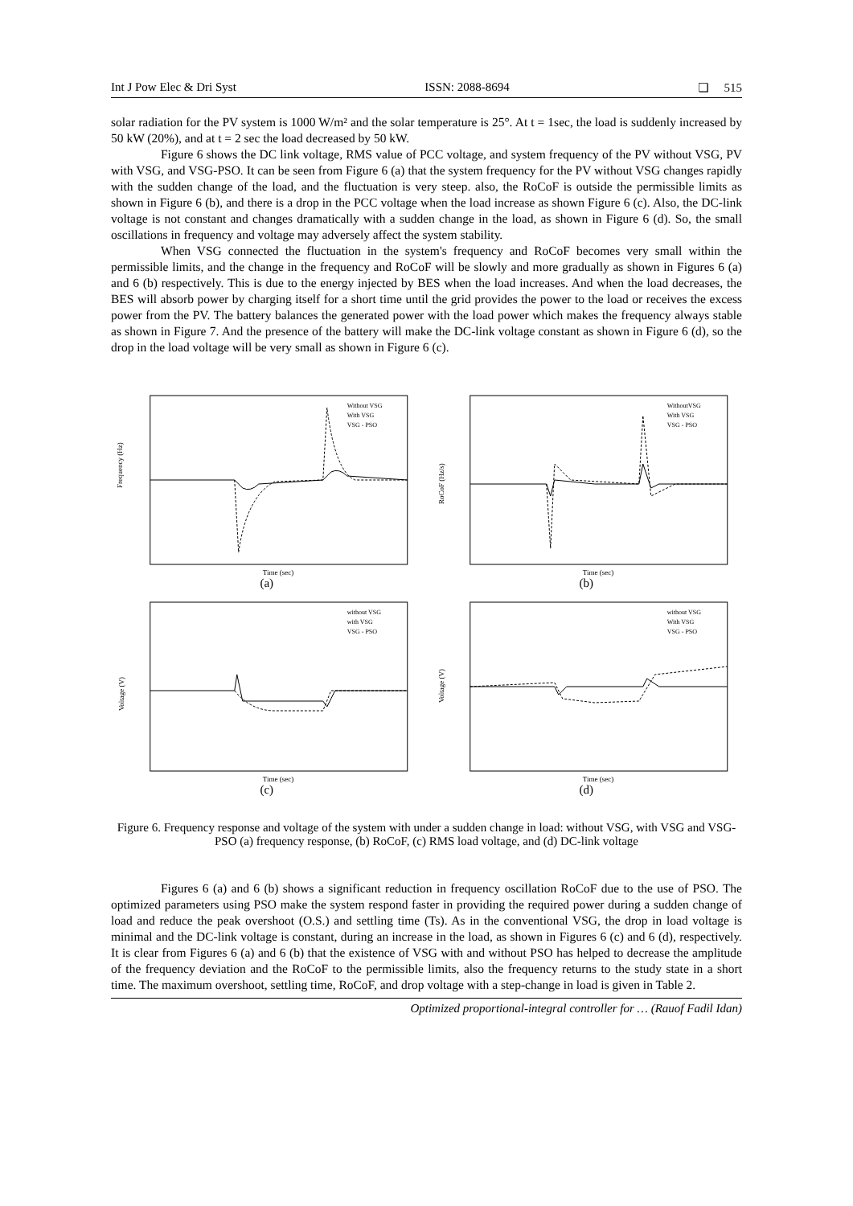Int J Pow Elec & Dri Syst ISSN: 2088-8694 ❏ 515
solar radiation for the PV system is 1000 W/m² and the solar temperature is 25°. At t = 1sec, the load is suddenly increased by 50 kW (20%), and at t = 2 sec the load decreased by 50 kW.
Figure 6 shows the DC link voltage, RMS value of PCC voltage, and system frequency of the PV without VSG, PV with VSG, and VSG-PSO. It can be seen from Figure 6 (a) that the system frequency for the PV without VSG changes rapidly with the sudden change of the load, and the fluctuation is very steep. also, the RoCoF is outside the permissible limits as shown in Figure 6 (b), and there is a drop in the PCC voltage when the load increase as shown Figure 6 (c). Also, the DC-link voltage is not constant and changes dramatically with a sudden change in the load, as shown in Figure 6 (d). So, the small oscillations in frequency and voltage may adversely affect the system stability.
When VSG connected the fluctuation in the system's frequency and RoCoF becomes very small within the permissible limits, and the change in the frequency and RoCoF will be slowly and more gradually as shown in Figures 6 (a) and 6 (b) respectively. This is due to the energy injected by BES when the load increases. And when the load decreases, the BES will absorb power by charging itself for a short time until the grid provides the power to the load or receives the excess power from the PV. The battery balances the generated power with the load power which makes the frequency always stable as shown in Figure 7. And the presence of the battery will make the DC-link voltage constant as shown in Figure 6 (d), so the drop in the load voltage will be very small as shown in Figure 6 (c).
Frequency (Hz)
Time (sec)
Without VSG
With VSG
VSG - PSO
(a)
RoCoF (Hz/s)
Time (sec)
WithoutVSG
With VSG
VSG - PSO
(b)
Voltage (V)
Time (sec)
without VSG
with VSG
VSG - PSO
(c)
Voltage (V)
Time (sec)
without VSG
With VSG
VSG - PSO
(d)
Figure 6. Frequency response and voltage of the system with under a sudden change in load: without VSG, with VSG and VSG-PSO (a) frequency response, (b) RoCoF, (c) RMS load voltage, and (d) DC-link voltage
Figures 6 (a) and 6 (b) shows a significant reduction in frequency oscillation RoCoF due to the use of PSO. The optimized parameters using PSO make the system respond faster in providing the required power during a sudden change of load and reduce the peak overshoot (O.S.) and settling time (Ts). As in the conventional VSG, the drop in load voltage is minimal and the DC-link voltage is constant, during an increase in the load, as shown in Figures 6 (c) and 6 (d), respectively. It is clear from Figures 6 (a) and 6 (b) that the existence of VSG with and without PSO has helped to decrease the amplitude of the frequency deviation and the RoCoF to the permissible limits, also the frequency returns to the study state in a short time. The maximum overshoot, settling time, RoCoF, and drop voltage with a step-change in load is given in Table 2.
Optimized proportional-integral controller for … (Rauof Fadil Idan)